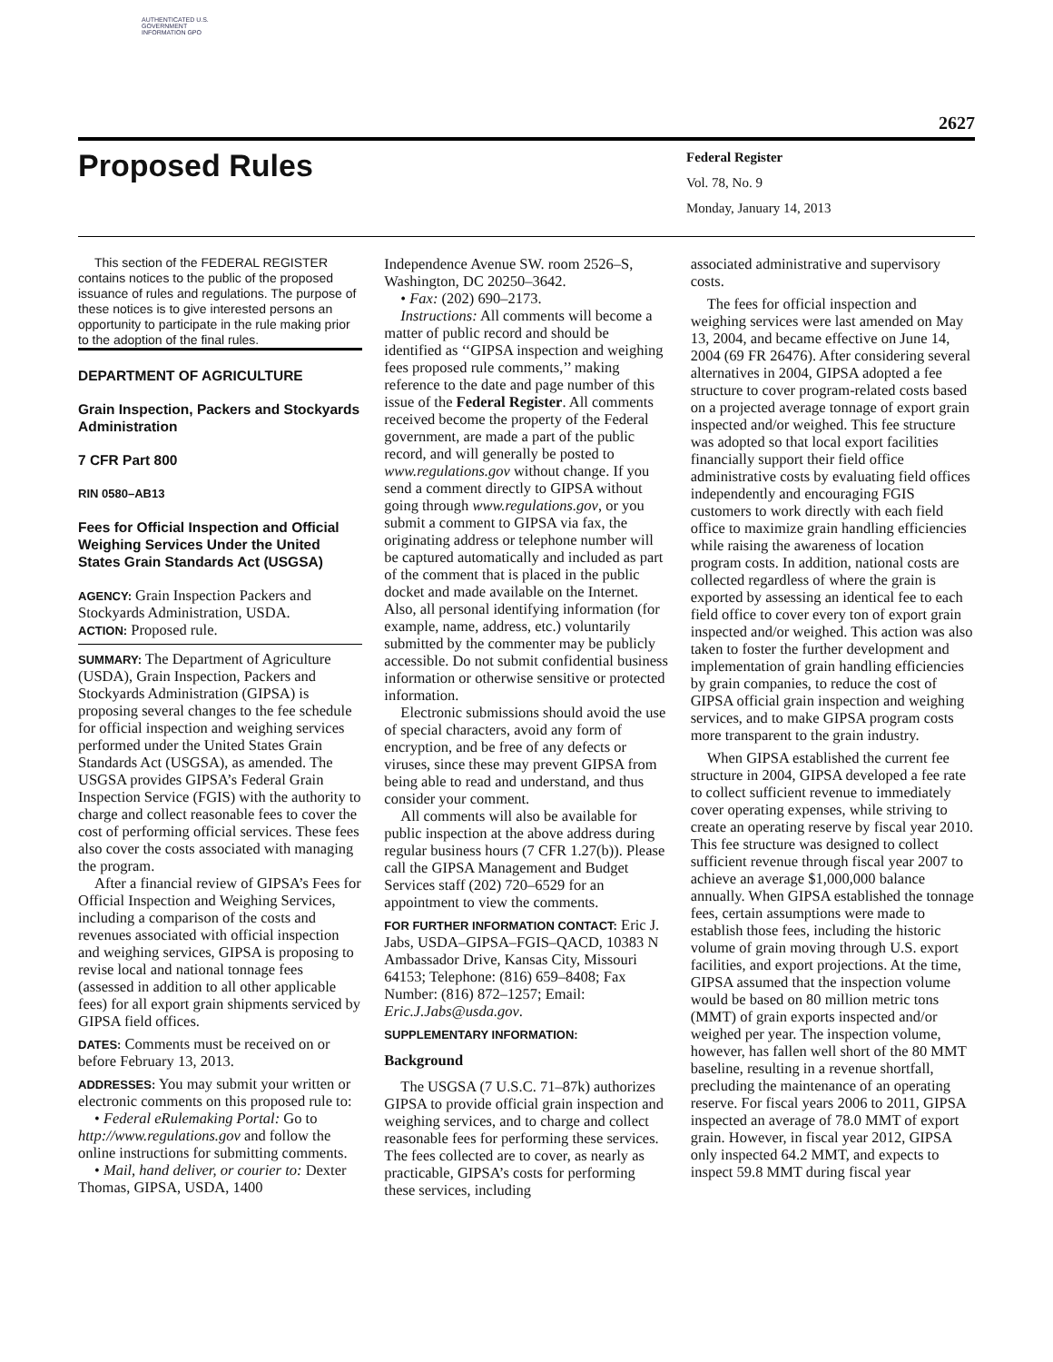AUTHENTICATED U.S. GOVERNMENT INFORMATION GPO
2627
Proposed Rules
Federal Register
Vol. 78, No. 9
Monday, January 14, 2013
This section of the FEDERAL REGISTER contains notices to the public of the proposed issuance of rules and regulations. The purpose of these notices is to give interested persons an opportunity to participate in the rule making prior to the adoption of the final rules.
DEPARTMENT OF AGRICULTURE
Grain Inspection, Packers and Stockyards Administration
7 CFR Part 800
RIN 0580–AB13
Fees for Official Inspection and Official Weighing Services Under the United States Grain Standards Act (USGSA)
AGENCY: Grain Inspection Packers and Stockyards Administration, USDA.
ACTION: Proposed rule.
SUMMARY: The Department of Agriculture (USDA), Grain Inspection, Packers and Stockyards Administration (GIPSA) is proposing several changes to the fee schedule for official inspection and weighing services performed under the United States Grain Standards Act (USGSA), as amended. The USGSA provides GIPSA’s Federal Grain Inspection Service (FGIS) with the authority to charge and collect reasonable fees to cover the cost of performing official services. These fees also cover the costs associated with managing the program.
After a financial review of GIPSA’s Fees for Official Inspection and Weighing Services, including a comparison of the costs and revenues associated with official inspection and weighing services, GIPSA is proposing to revise local and national tonnage fees (assessed in addition to all other applicable fees) for all export grain shipments serviced by GIPSA field offices.
DATES: Comments must be received on or before February 13, 2013.
ADDRESSES: You may submit your written or electronic comments on this proposed rule to:
• Federal eRulemaking Portal: Go to http://www.regulations.gov and follow the online instructions for submitting comments.
• Mail, hand deliver, or courier to: Dexter Thomas, GIPSA, USDA, 1400
Independence Avenue SW. room 2526–S, Washington, DC 20250–3642.
• Fax: (202) 690–2173.
Instructions: All comments will become a matter of public record and should be identified as ‘‘GIPSA inspection and weighing fees proposed rule comments,’’ making reference to the date and page number of this issue of the Federal Register. All comments received become the property of the Federal government, are made a part of the public record, and will generally be posted to www.regulations.gov without change. If you send a comment directly to GIPSA without going through www.regulations.gov, or you submit a comment to GIPSA via fax, the originating address or telephone number will be captured automatically and included as part of the comment that is placed in the public docket and made available on the Internet. Also, all personal identifying information (for example, name, address, etc.) voluntarily submitted by the commenter may be publicly accessible. Do not submit confidential business information or otherwise sensitive or protected information.
Electronic submissions should avoid the use of special characters, avoid any form of encryption, and be free of any defects or viruses, since these may prevent GIPSA from being able to read and understand, and thus consider your comment.
All comments will also be available for public inspection at the above address during regular business hours (7 CFR 1.27(b)). Please call the GIPSA Management and Budget Services staff (202) 720–6529 for an appointment to view the comments.
FOR FURTHER INFORMATION CONTACT: Eric J. Jabs, USDA–GIPSA–FGIS–QACD, 10383 N Ambassador Drive, Kansas City, Missouri 64153; Telephone: (816) 659–8408; Fax Number: (816) 872–1257; Email: Eric.J.Jabs@usda.gov.
SUPPLEMENTARY INFORMATION:
Background
The USGSA (7 U.S.C. 71–87k) authorizes GIPSA to provide official grain inspection and weighing services, and to charge and collect reasonable fees for performing these services. The fees collected are to cover, as nearly as practicable, GIPSA’s costs for performing these services, including
associated administrative and supervisory costs.
The fees for official inspection and weighing services were last amended on May 13, 2004, and became effective on June 14, 2004 (69 FR 26476). After considering several alternatives in 2004, GIPSA adopted a fee structure to cover program-related costs based on a projected average tonnage of export grain inspected and/or weighed. This fee structure was adopted so that local export facilities financially support their field office administrative costs by evaluating field offices independently and encouraging FGIS customers to work directly with each field office to maximize grain handling efficiencies while raising the awareness of location program costs. In addition, national costs are collected regardless of where the grain is exported by assessing an identical fee to each field office to cover every ton of export grain inspected and/or weighed. This action was also taken to foster the further development and implementation of grain handling efficiencies by grain companies, to reduce the cost of GIPSA official grain inspection and weighing services, and to make GIPSA program costs more transparent to the grain industry.
When GIPSA established the current fee structure in 2004, GIPSA developed a fee rate to collect sufficient revenue to immediately cover operating expenses, while striving to create an operating reserve by fiscal year 2010. This fee structure was designed to collect sufficient revenue through fiscal year 2007 to achieve an average $1,000,000 balance annually. When GIPSA established the tonnage fees, certain assumptions were made to establish those fees, including the historic volume of grain moving through U.S. export facilities, and export projections. At the time, GIPSA assumed that the inspection volume would be based on 80 million metric tons (MMT) of grain exports inspected and/or weighed per year. The inspection volume, however, has fallen well short of the 80 MMT baseline, resulting in a revenue shortfall, precluding the maintenance of an operating reserve. For fiscal years 2006 to 2011, GIPSA inspected an average of 78.0 MMT of export grain. However, in fiscal year 2012, GIPSA only inspected 64.2 MMT, and expects to inspect 59.8 MMT during fiscal year